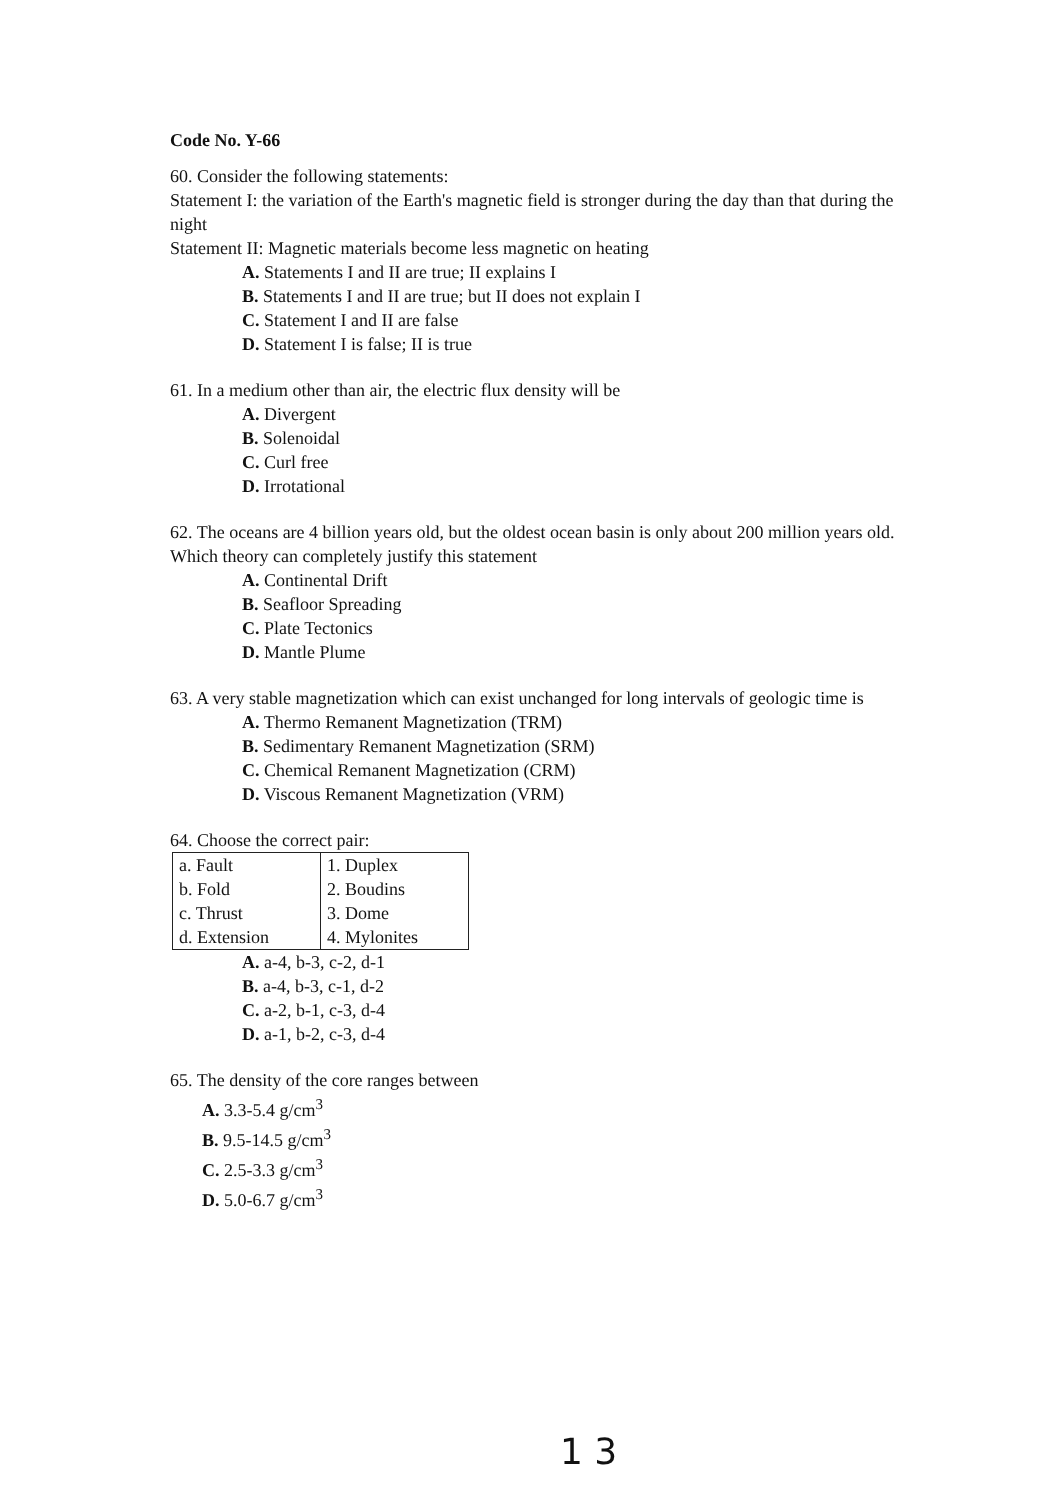Code No. Y-66
60. Consider the following statements:
Statement I: the variation of the Earth's magnetic field is stronger during the day than that during the night
Statement II: Magnetic materials become less magnetic on heating
A. Statements I and II are true; II explains I
B. Statements I and II are true; but II does not explain I
C. Statement I and II are false
D. Statement I is false; II is true
61. In a medium other than air, the electric flux density will be
A. Divergent
B. Solenoidal
C. Curl free
D. Irrotational
62. The oceans are 4 billion years old, but the oldest ocean basin is only about 200 million years old. Which theory can completely justify this statement
A. Continental Drift
B. Seafloor Spreading
C. Plate Tectonics
D. Mantle Plume
63. A very stable magnetization which can exist unchanged for long intervals of geologic time is
A. Thermo Remanent Magnetization (TRM)
B. Sedimentary Remanent Magnetization (SRM)
C. Chemical Remanent Magnetization (CRM)
D. Viscous Remanent Magnetization (VRM)
64. Choose the correct pair:
| a. Fault | 1. Duplex |
| b. Fold | 2. Boudins |
| c. Thrust | 3. Dome |
| d. Extension | 4. Mylonites |
A. a-4, b-3, c-2, d-1
B. a-4, b-3, c-1, d-2
C. a-2, b-1, c-3, d-4
D. a-1, b-2, c-3, d-4
65. The density of the core ranges between
A. 3.3-5.4 g/cm<sup>3</sup>
B. 9.5-14.5 g/cm<sup>3</sup>
C. 2.5-3.3 g/cm<sup>3</sup>
D. 5.0-6.7 g/cm<sup>3</sup>
1 3